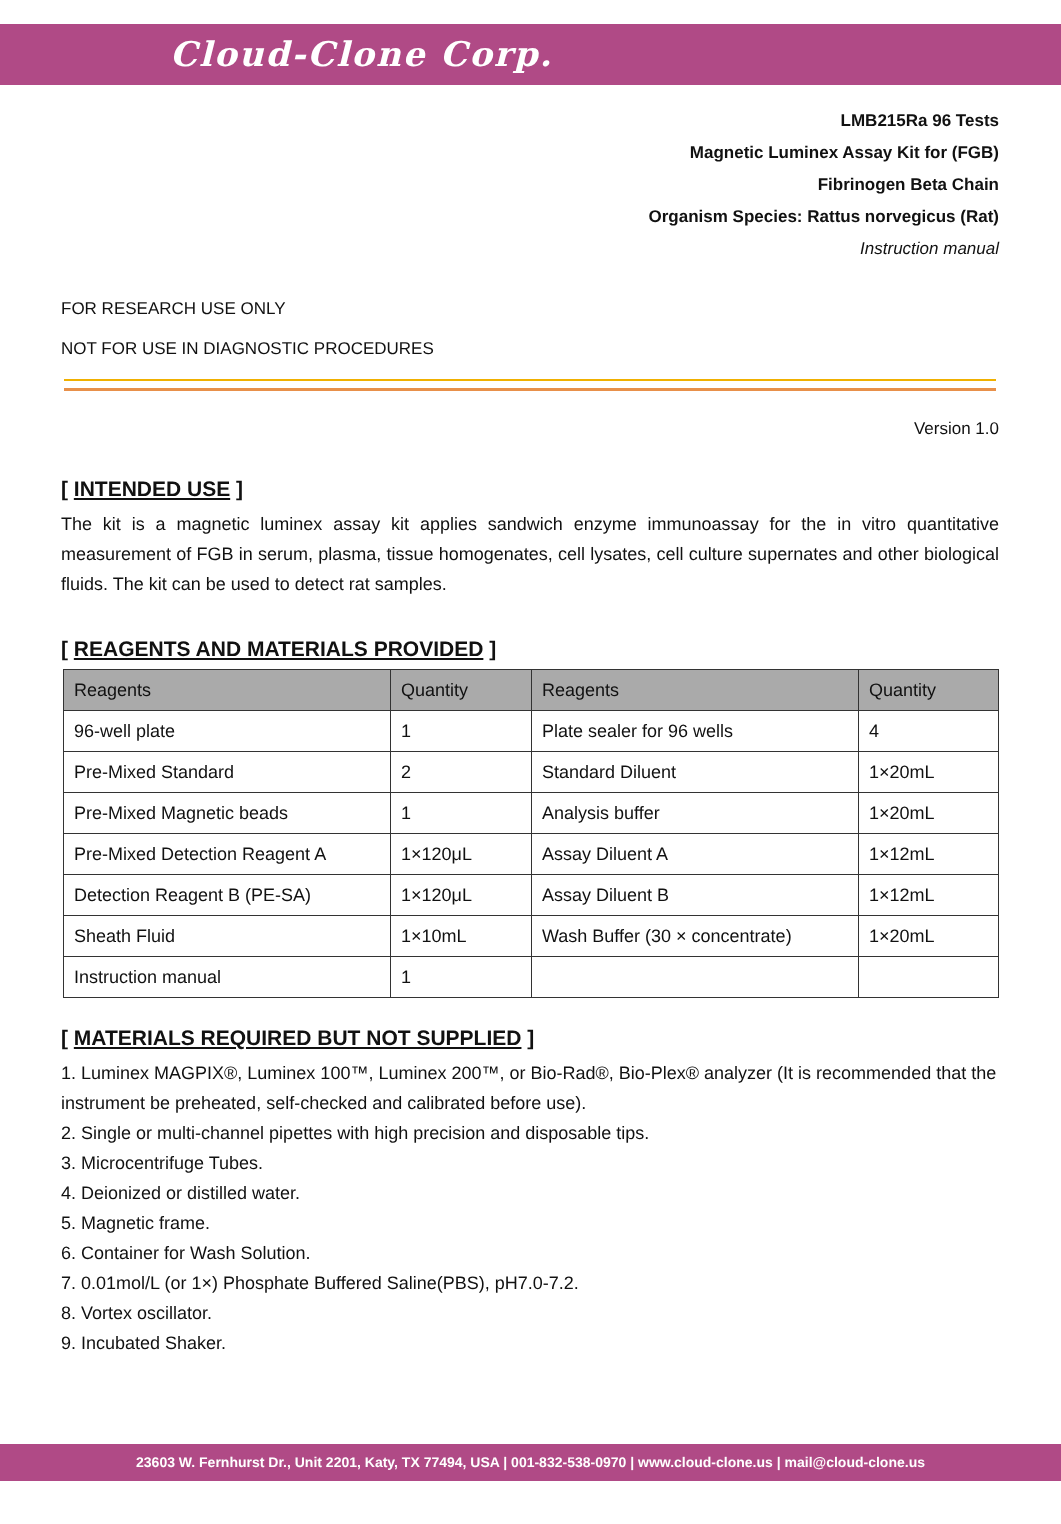Cloud-Clone Corp.
LMB215Ra 96 Tests
Magnetic Luminex Assay Kit for (FGB)
Fibrinogen Beta Chain
Organism Species: Rattus norvegicus (Rat)
Instruction manual
FOR RESEARCH USE ONLY
NOT FOR USE IN DIAGNOSTIC PROCEDURES
Version 1.0
[ INTENDED USE ]
The kit is a magnetic luminex assay kit applies sandwich enzyme immunoassay for the in vitro quantitative measurement of FGB in serum, plasma, tissue homogenates, cell lysates, cell culture supernates and other biological fluids. The kit can be used to detect rat samples.
[ REAGENTS AND MATERIALS PROVIDED ]
| Reagents | Quantity | Reagents | Quantity |
| --- | --- | --- | --- |
| 96-well plate | 1 | Plate sealer for 96 wells | 4 |
| Pre-Mixed Standard | 2 | Standard Diluent | 1×20mL |
| Pre-Mixed Magnetic beads | 1 | Analysis buffer | 1×20mL |
| Pre-Mixed Detection Reagent A | 1×120μL | Assay Diluent A | 1×12mL |
| Detection Reagent B (PE-SA) | 1×120μL | Assay Diluent B | 1×12mL |
| Sheath Fluid | 1×10mL | Wash Buffer (30 × concentrate) | 1×20mL |
| Instruction manual | 1 | | |
[ MATERIALS REQUIRED BUT NOT SUPPLIED ]
1. Luminex MAGPIX®, Luminex 100™, Luminex 200™, or Bio-Rad®, Bio-Plex® analyzer (It is recommended that the instrument be preheated, self-checked and calibrated before use).
2. Single or multi-channel pipettes with high precision and disposable tips.
3. Microcentrifuge Tubes.
4. Deionized or distilled water.
5. Magnetic frame.
6. Container for Wash Solution.
7. 0.01mol/L (or 1×) Phosphate Buffered Saline(PBS), pH7.0-7.2.
8. Vortex oscillator.
9. Incubated Shaker.
23603 W. Fernhurst Dr., Unit 2201, Katy, TX 77494, USA | 001-832-538-0970 | www.cloud-clone.us | mail@cloud-clone.us